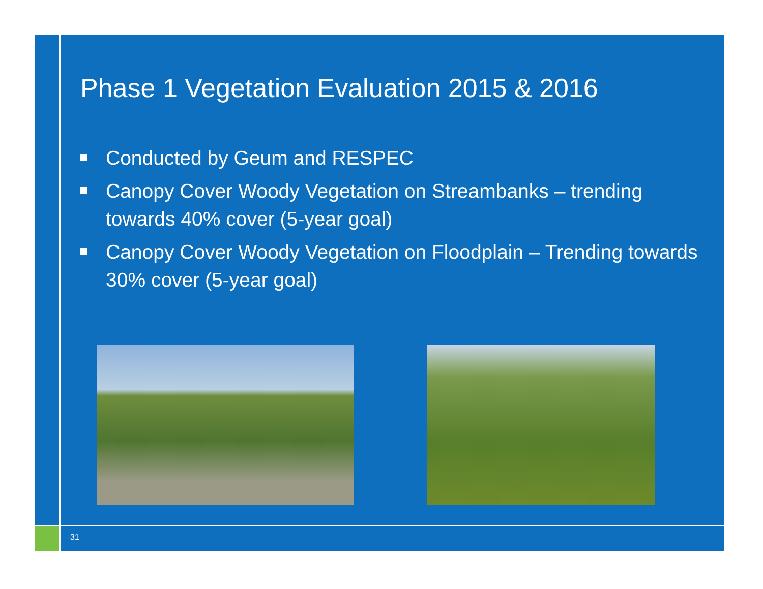Phase 1 Vegetation Evaluation 2015 & 2016
Conducted by Geum and RESPEC
Canopy Cover Woody Vegetation on Streambanks – trending towards 40% cover (5-year goal)
Canopy Cover Woody Vegetation on Floodplain – Trending towards 30% cover (5-year goal)
31